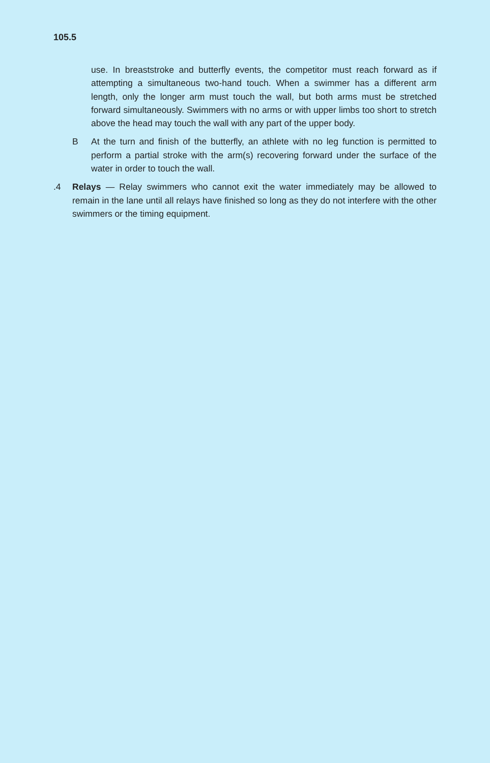105.5
use. In breaststroke and butterfly events, the competitor must reach forward as if attempting a simultaneous two-hand touch. When a swimmer has a different arm length, only the longer arm must touch the wall, but both arms must be stretched forward simultaneously. Swimmers with no arms or with upper limbs too short to stretch above the head may touch the wall with any part of the upper body.
B At the turn and finish of the butterfly, an athlete with no leg function is permitted to perform a partial stroke with the arm(s) recovering forward under the surface of the water in order to touch the wall.
.4 Relays — Relay swimmers who cannot exit the water immediately may be allowed to remain in the lane until all relays have finished so long as they do not interfere with the other swimmers or the timing equipment.